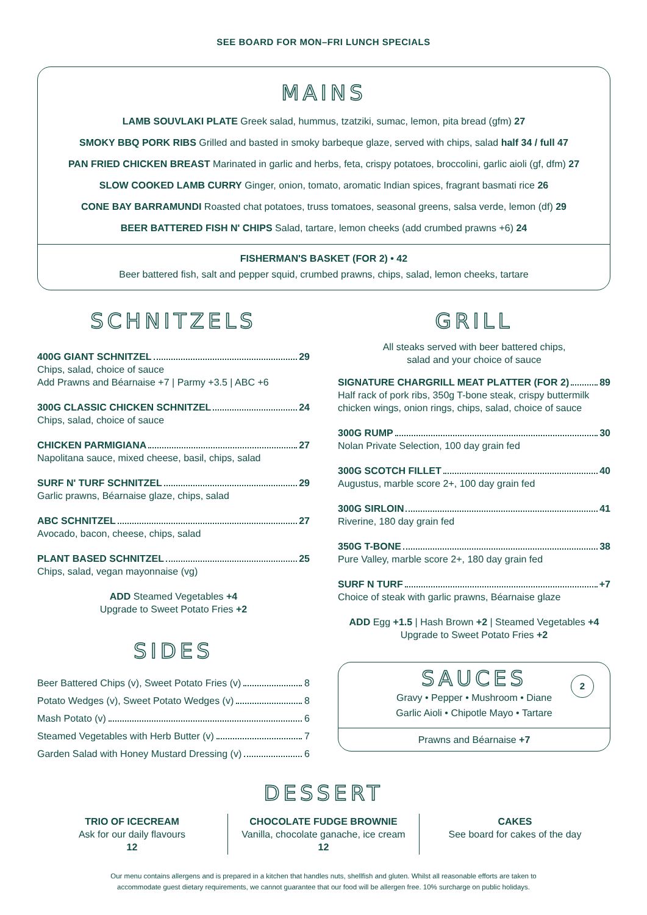SEE BOARD FOR MON–FRI LUNCH SPECIALS
MAINS
LAMB SOUVLAKI PLATE Greek salad, hummus, tzatziki, sumac, lemon, pita bread (gfm) 27
SMOKY BBQ PORK RIBS Grilled and basted in smoky barbeque glaze, served with chips, salad half 34 / full 47
PAN FRIED CHICKEN BREAST Marinated in garlic and herbs, feta, crispy potatoes, broccolini, garlic aioli (gf, dfm) 27
SLOW COOKED LAMB CURRY Ginger, onion, tomato, aromatic Indian spices, fragrant basmati rice 26
CONE BAY BARRAMUNDI Roasted chat potatoes, truss tomatoes, seasonal greens, salsa verde, lemon (df) 29
BEER BATTERED FISH N' CHIPS Salad, tartare, lemon cheeks (add crumbed prawns +6) 24
FISHERMAN'S BASKET (FOR 2) • 42
Beer battered fish, salt and pepper squid, crumbed prawns, chips, salad, lemon cheeks, tartare
SCHNITZELS
400G GIANT SCHNITZEL 29
Chips, salad, choice of sauce
Add Prawns and Béarnaise +7 | Parmy +3.5 | ABC +6
300G CLASSIC CHICKEN SCHNITZEL 24
Chips, salad, choice of sauce
CHICKEN PARMIGIANA 27
Napolitana sauce, mixed cheese, basil, chips, salad
SURF N' TURF SCHNITZEL 29
Garlic prawns, Béarnaise glaze, chips, salad
ABC SCHNITZEL 27
Avocado, bacon, cheese, chips, salad
PLANT BASED SCHNITZEL 25
Chips, salad, vegan mayonnaise (vg)
ADD Steamed Vegetables +4
Upgrade to Sweet Potato Fries +2
SIDES
Beer Battered Chips (v), Sweet Potato Fries (v) 8
Potato Wedges (v), Sweet Potato Wedges (v) 8
Mash Potato (v) 6
Steamed Vegetables with Herb Butter (v) 7
Garden Salad with Honey Mustard Dressing (v) 6
GRILL
All steaks served with beer battered chips,
salad and your choice of sauce
SIGNATURE CHARGRILL MEAT PLATTER (FOR 2) 89
Half rack of pork ribs, 350g T-bone steak, crispy buttermilk chicken wings, onion rings, chips, salad, choice of sauce
300G RUMP 30
Nolan Private Selection, 100 day grain fed
300G SCOTCH FILLET 40
Augustus, marble score 2+, 100 day grain fed
300G SIRLOIN 41
Riverine, 180 day grain fed
350G T-BONE 38
Pure Valley, marble score 2+, 180 day grain fed
SURF N TURF +7
Choice of steak with garlic prawns, Béarnaise glaze
ADD Egg +1.5 | Hash Brown +2 | Steamed Vegetables +4
Upgrade to Sweet Potato Fries +2
SAUCES
2
Gravy • Pepper • Mushroom • Diane
Garlic Aioli • Chipotle Mayo • Tartare
Prawns and Béarnaise +7
DESSERT
TRIO OF ICECREAM
Ask for our daily flavours
12
CHOCOLATE FUDGE BROWNIE
Vanilla, chocolate ganache, ice cream
12
CAKES
See board for cakes of the day
Our menu contains allergens and is prepared in a kitchen that handles nuts, shellfish and gluten. Whilst all reasonable efforts are taken to
accommodate guest dietary requirements, we cannot guarantee that our food will be allergen free. 10% surcharge on public holidays.